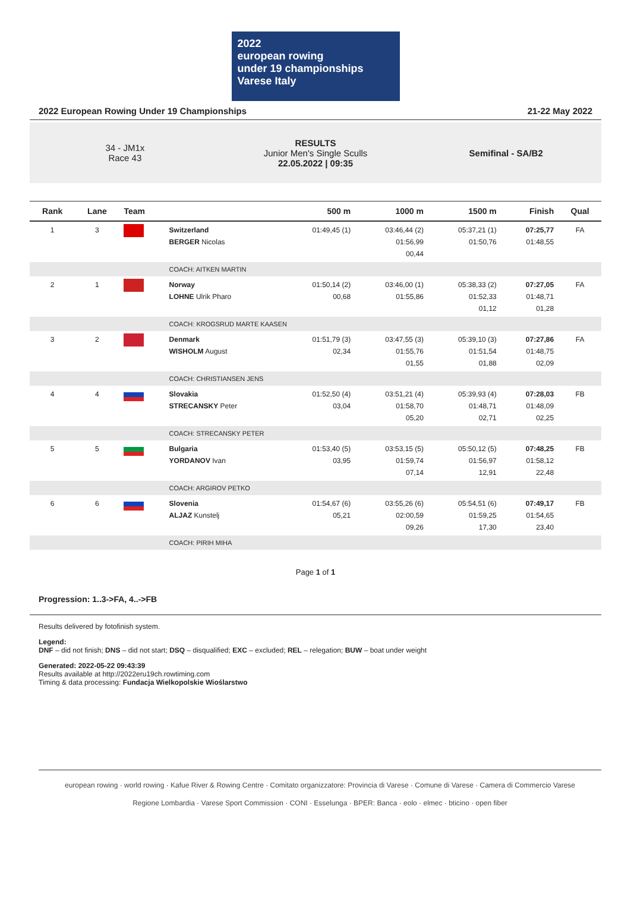2022
european rowing
under 19 championships Varese Italy
2022 European Rowing Under 19 Championships 21-22 May 2022
34 - JM1x
Race 43
RESULTS
Junior Men's Single Sculls
22.05.2022 | 09:35
Semifinal - SA/B2
| Rank | Lane | Team | | 500 m | 1000 m | 1500 m | Finish | Qual |
| --- | --- | --- | --- | --- | --- | --- | --- | --- |
| 1 | 3 | | Switzerland BERGER Nicolas | 01:49,45 (1) | 03:46,44 (2) 01:56,99 00,44 | 05:37,21 (1) 01:50,76 | 07:25,77 01:48,55 | FA |
| | | | COACH: AITKEN MARTIN | | | | | |
| 2 | 1 | | Norway LOHNE Ulrik Pharo | 01:50,14 (2) 00,68 | 03:46,00 (1) 01:55,86 | 05:38,33 (2) 01:52,33 01,12 | 07:27,05 01:48,71 01,28 | FA |
| | | | COACH: KROGSRUD MARTE KAASEN | | | | | |
| 3 | 2 | | Denmark WISHOLM August | 01:51,79 (3) 02,34 | 03:47,55 (3) 01:55,76 01,55 | 05:39,10 (3) 01:51,54 01,88 | 07:27,86 01:48,75 02,09 | FA |
| | | | COACH: CHRISTIANSEN JENS | | | | | |
| 4 | 4 | | Slovakia STRECANSKY Peter | 01:52,50 (4) 03,04 | 03:51,21 (4) 01:58,70 05,20 | 05:39,93 (4) 01:48,71 02,71 | 07:28,03 01:48,09 02,25 | FB |
| | | | COACH: STRECANSKY PETER | | | | | |
| 5 | 5 | | Bulgaria YORDANOV Ivan | 01:53,40 (5) 03,95 | 03:53,15 (5) 01:59,74 07,14 | 05:50,12 (5) 01:56,97 12,91 | 07:48,25 01:58,12 22,48 | FB |
| | | | COACH: ARGIROV PETKO | | | | | |
| 6 | 6 | | Slovenia ALJAZ Kunstelj | 01:54,67 (6) 05,21 | 03:55,26 (6) 02:00,59 09,26 | 05:54,51 (6) 01:59,25 17,30 | 07:49,17 01:54,65 23,40 | FB |
| | | | COACH: PIRIH MIHA | | | | | |
Page 1 of 1
Progression: 1..3->FA, 4..->FB
Results delivered by fotofinish system.
Legend:
DNF – did not finish; DNS – did not start; DSQ – disqualified; EXC – excluded; REL – relegation; BUW – boat under weight
Generated: 2022-05-22 09:43:39
Results available at http://2022eru19ch.rowtiming.com
Timing & data processing: Fundacja Wielkopolskie Wioślarstwo
european rowing · world rowing · Kafue River & Rowing Centre · Comitato organizzatore: Provincia di Varese · Comune di Varese · Camera di Commercio Varese
Regione Lombardia · Varese Sport Commission · CONI · Esselunga · BPER: Banca · eolo · elmec · bticino · open fiber